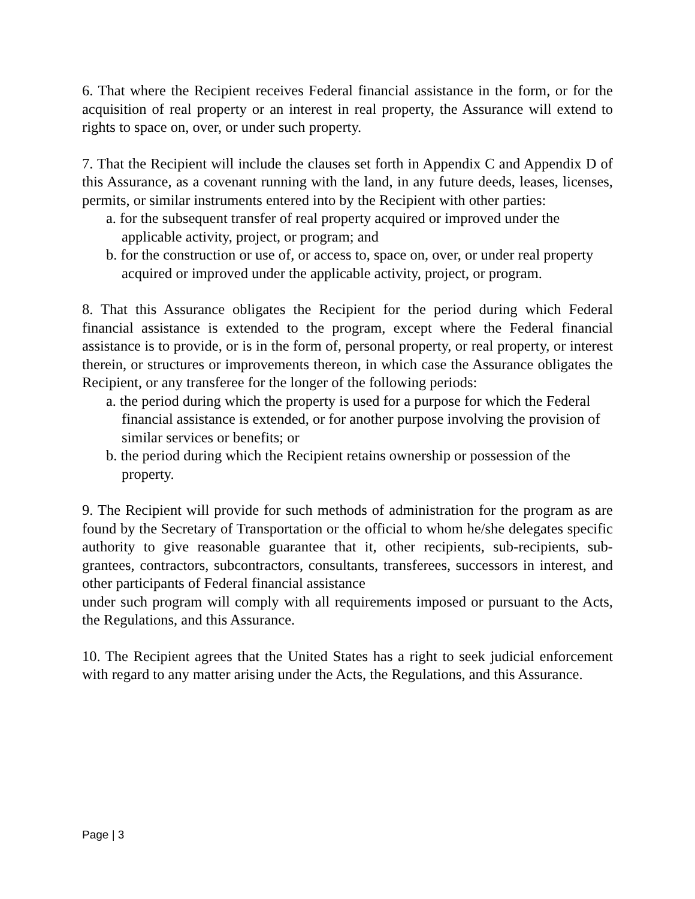6. That where the Recipient receives Federal financial assistance in the form, or for the acquisition of real property or an interest in real property, the Assurance will extend to rights to space on, over, or under such property.
7. That the Recipient will include the clauses set forth in Appendix C and Appendix D of this Assurance, as a covenant running with the land, in any future deeds, leases, licenses, permits, or similar instruments entered into by the Recipient with other parties:
a. for the subsequent transfer of real property acquired or improved under the applicable activity, project, or program; and
b. for the construction or use of, or access to, space on, over, or under real property acquired or improved under the applicable activity, project, or program.
8. That this Assurance obligates the Recipient for the period during which Federal financial assistance is extended to the program, except where the Federal financial assistance is to provide, or is in the form of, personal property, or real property, or interest therein, or structures or improvements thereon, in which case the Assurance obligates the Recipient, or any transferee for the longer of the following periods:
a. the period during which the property is used for a purpose for which the Federal financial assistance is extended, or for another purpose involving the provision of similar services or benefits; or
b. the period during which the Recipient retains ownership or possession of the property.
9. The Recipient will provide for such methods of administration for the program as are found by the Secretary of Transportation or the official to whom he/she delegates specific authority to give reasonable guarantee that it, other recipients, sub-recipients, sub-grantees, contractors, subcontractors, consultants, transferees, successors in interest, and other participants of Federal financial assistance
under such program will comply with all requirements imposed or pursuant to the Acts, the Regulations, and this Assurance.
10. The Recipient agrees that the United States has a right to seek judicial enforcement with regard to any matter arising under the Acts, the Regulations, and this Assurance.
Page | 3